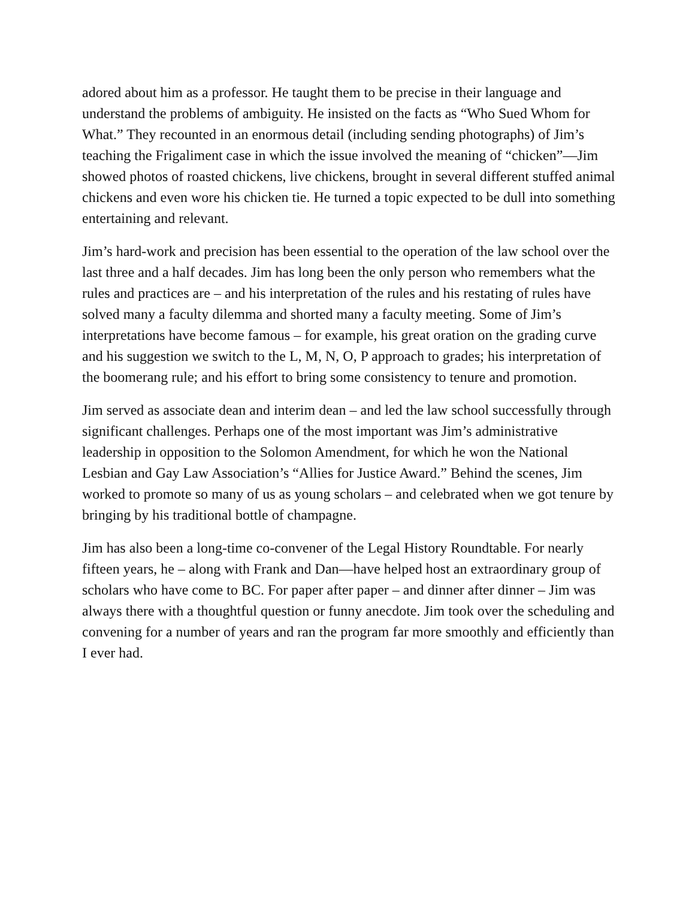adored about him as a professor. He taught them to be precise in their language and understand the problems of ambiguity. He insisted on the facts as “Who Sued Whom for What.” They recounted in an enormous detail (including sending photographs) of Jim’s teaching the Frigaliment case in which the issue involved the meaning of “chicken”—Jim showed photos of roasted chickens, live chickens, brought in several different stuffed animal chickens and even wore his chicken tie. He turned a topic expected to be dull into something entertaining and relevant.
Jim’s hard-work and precision has been essential to the operation of the law school over the last three and a half decades. Jim has long been the only person who remembers what the rules and practices are – and his interpretation of the rules and his restating of rules have solved many a faculty dilemma and shorted many a faculty meeting. Some of Jim’s interpretations have become famous – for example, his great oration on the grading curve and his suggestion we switch to the L, M, N, O, P approach to grades; his interpretation of the boomerang rule; and his effort to bring some consistency to tenure and promotion.
Jim served as associate dean and interim dean – and led the law school successfully through significant challenges. Perhaps one of the most important was Jim’s administrative leadership in opposition to the Solomon Amendment, for which he won the National Lesbian and Gay Law Association’s “Allies for Justice Award.” Behind the scenes, Jim worked to promote so many of us as young scholars – and celebrated when we got tenure by bringing by his traditional bottle of champagne.
Jim has also been a long-time co-convener of the Legal History Roundtable. For nearly fifteen years, he – along with Frank and Dan—have helped host an extraordinary group of scholars who have come to BC. For paper after paper – and dinner after dinner – Jim was always there with a thoughtful question or funny anecdote. Jim took over the scheduling and convening for a number of years and ran the program far more smoothly and efficiently than I ever had.